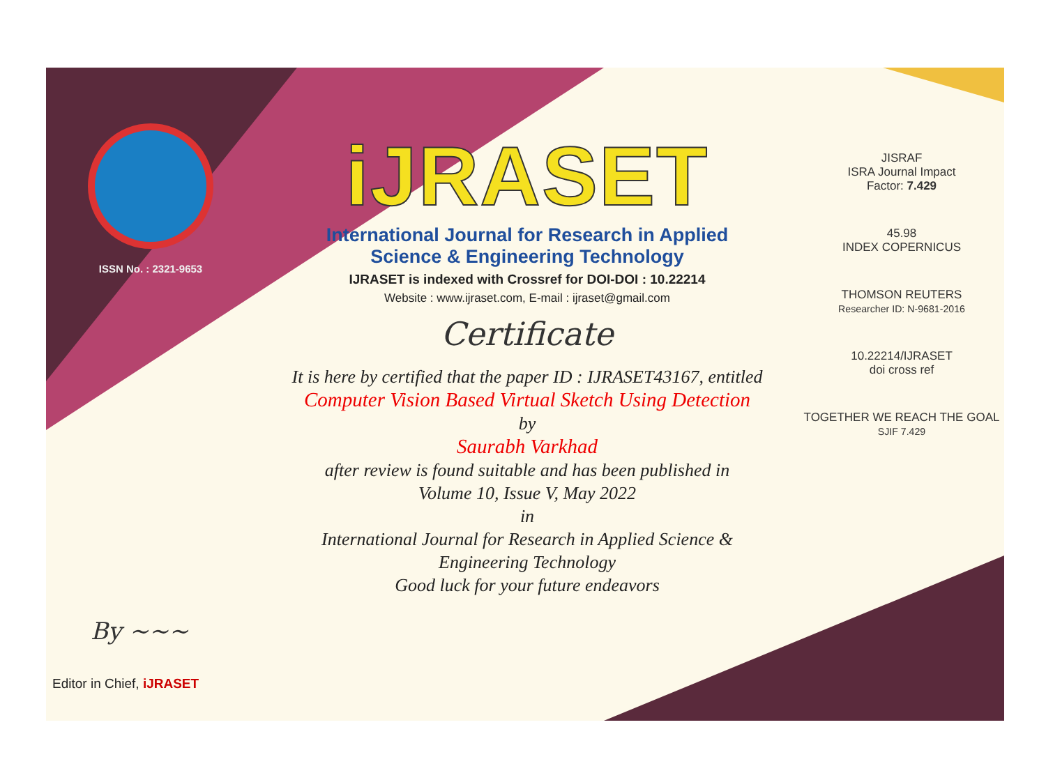ISSN No. : 2321-9653
iJRASET
International Journal for Research in Applied
Science & Engineering Technology
IJRASET is indexed with Crossref for DOI-DOI : 10.22214
Website : www.ijraset.com, E-mail : ijraset@gmail.com
Certificate
It is here by certified that the paper ID : IJRASET43167, entitled
Computer Vision Based Virtual Sketch Using Detection
by
Saurabh Varkhad
after review is found suitable and has been published in
Volume 10, Issue V, May 2022
in
International Journal for Research in Applied Science &
Engineering Technology
Good luck for your future endeavors
JISRAF
ISRA Journal Impact
Factor: 7.429
45.98
INDEX COPERNICUS
THOMSON REUTERS
Researcher ID: N-9681-2016
10.22214/IJRASET
doi cross ref
TOGETHER WE REACH THE GOAL
SJIF 7.429
By ~~~
Editor in Chief, iJRASET